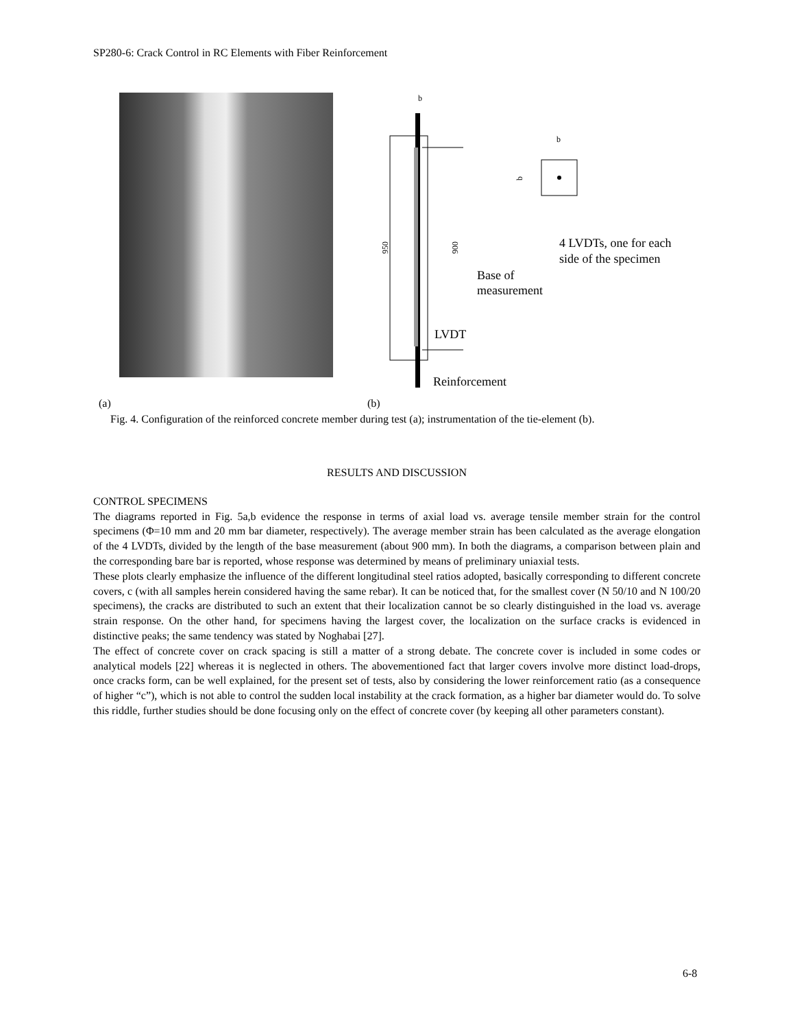SP280-6: Crack Control in RC Elements with Fiber Reinforcement
b
950
900
b
b
4 LVDTs, one for each
side of the specimen
Base of
measurement
LVDT
Reinforcement
(a) (b)
Fig. 4. Configuration of the reinforced concrete member during test (a); instrumentation of the tie-element (b).
RESULTS AND DISCUSSION
CONTROL SPECIMENS
The diagrams reported in Fig. 5a,b evidence the response in terms of axial load vs. average tensile member strain for the control specimens (Φ=10 mm and 20 mm bar diameter, respectively). The average member strain has been calculated as the average elongation of the 4 LVDTs, divided by the length of the base measurement (about 900 mm). In both the diagrams, a comparison between plain and the corresponding bare bar is reported, whose response was determined by means of preliminary uniaxial tests.
These plots clearly emphasize the influence of the different longitudinal steel ratios adopted, basically corresponding to different concrete covers, c (with all samples herein considered having the same rebar). It can be noticed that, for the smallest cover (N 50/10 and N 100/20 specimens), the cracks are distributed to such an extent that their localization cannot be so clearly distinguished in the load vs. average strain response. On the other hand, for specimens having the largest cover, the localization on the surface cracks is evidenced in distinctive peaks; the same tendency was stated by Noghabai [27].
The effect of concrete cover on crack spacing is still a matter of a strong debate. The concrete cover is included in some codes or analytical models [22] whereas it is neglected in others. The abovementioned fact that larger covers involve more distinct load-drops, once cracks form, can be well explained, for the present set of tests, also by considering the lower reinforcement ratio (as a consequence of higher “c”), which is not able to control the sudden local instability at the crack formation, as a higher bar diameter would do. To solve this riddle, further studies should be done focusing only on the effect of concrete cover (by keeping all other parameters constant).
6-8